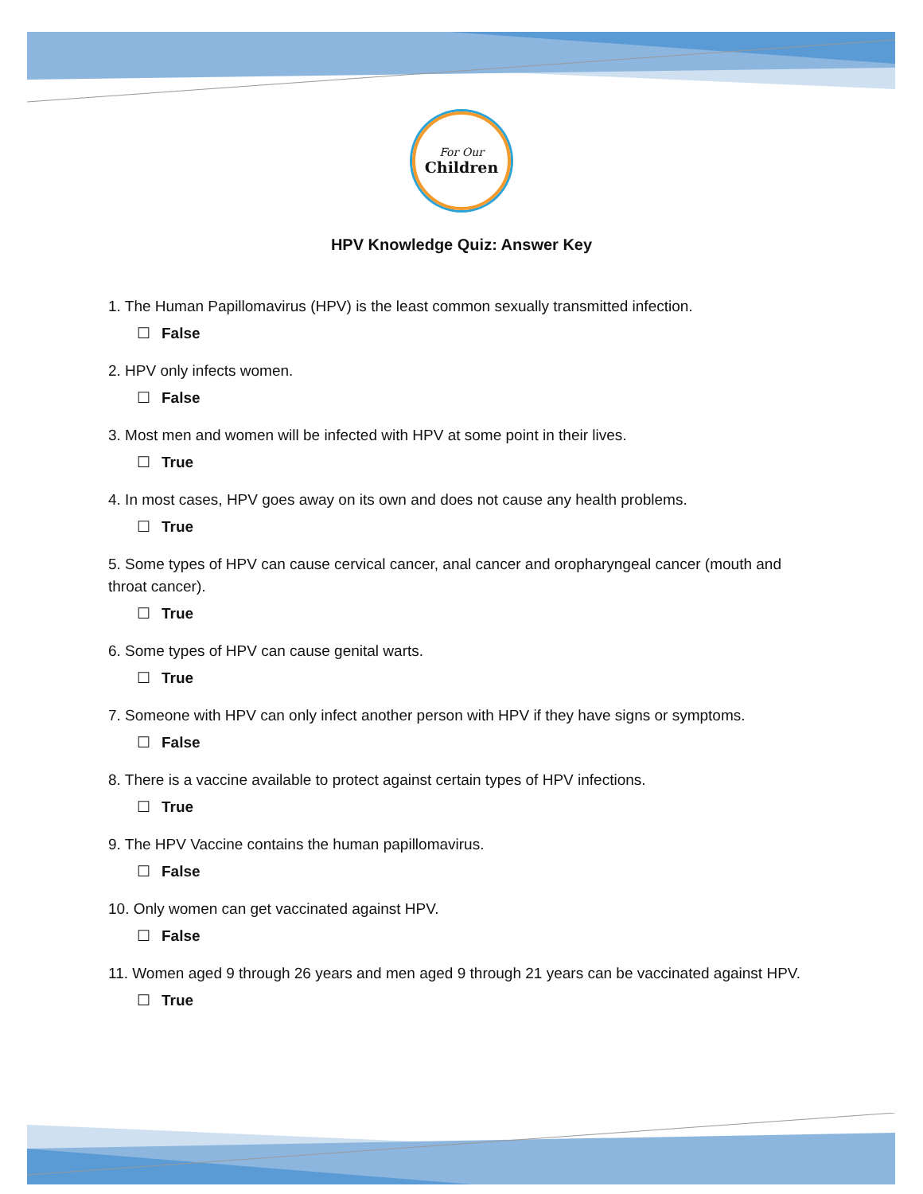For Our
Children
HPV Knowledge Quiz: Answer Key
1. The Human Papillomavirus (HPV) is the least common sexually transmitted infection.
☐ False
2. HPV only infects women.
☐ False
3. Most men and women will be infected with HPV at some point in their lives.
☐ True
4. In most cases, HPV goes away on its own and does not cause any health problems.
☐ True
5. Some types of HPV can cause cervical cancer, anal cancer and oropharyngeal cancer (mouth and throat cancer).
☐ True
6. Some types of HPV can cause genital warts.
☐ True
7. Someone with HPV can only infect another person with HPV if they have signs or symptoms.
☐ False
8. There is a vaccine available to protect against certain types of HPV infections.
☐ True
9. The HPV Vaccine contains the human papillomavirus.
☐ False
10. Only women can get vaccinated against HPV.
☐ False
11. Women aged 9 through 26 years and men aged 9 through 21 years can be vaccinated against HPV.
☐ True